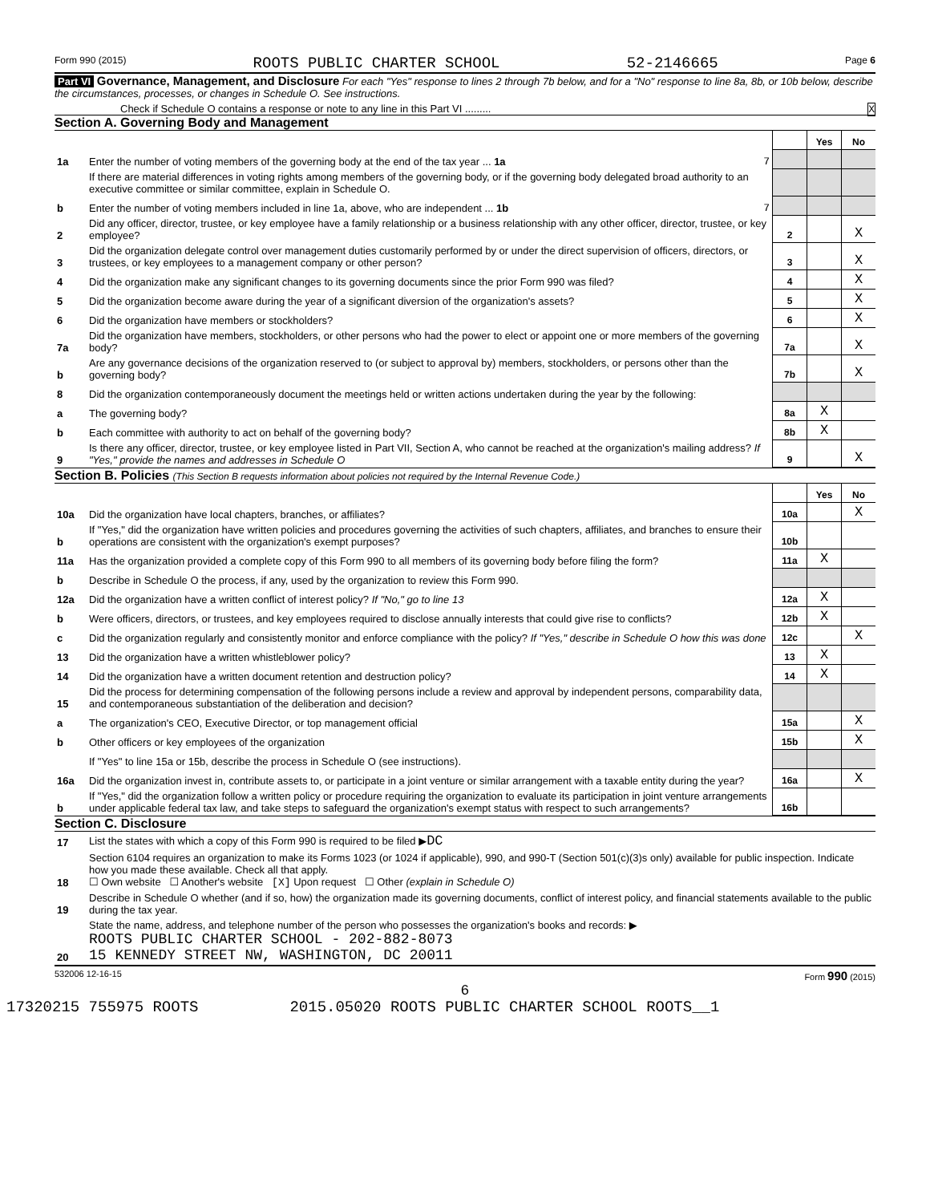Form 990 (2015) ROOTS PUBLIC CHARTER SCHOOL 52-2146665 Page 6
Part VI Governance, Management, and Disclosure For each "Yes" response to lines 2 through 7b below, and for a "No" response to line 8a, 8b, or 10b below, describe the circumstances, processes, or changes in Schedule O. See instructions.
Check if Schedule O contains a response or note to any line in this Part VI ......... X
Section A. Governing Body and Management
| | | | Yes | No |
| 1a | Enter the number of voting members of the governing body at the end of the tax year ... 1a 7 | | | |
| | If there are material differences in voting rights among members of the governing body, or if the governing body delegated broad authority to an executive committee or similar committee, explain in Schedule O. | | | |
| b | Enter the number of voting members included in line 1a, above, who are independent ... 1b 7 | | | |
| 2 | Did any officer, director, trustee, or key employee have a family relationship or a business relationship with any other officer, director, trustee, or key employee? | 2 | | X |
| 3 | Did the organization delegate control over management duties customarily performed by or under the direct supervision of officers, directors, or trustees, or key employees to a management company or other person? | 3 | | X |
| 4 | Did the organization make any significant changes to its governing documents since the prior Form 990 was filed? | 4 | | X |
| 5 | Did the organization become aware during the year of a significant diversion of the organization's assets? | 5 | | X |
| 6 | Did the organization have members or stockholders? | 6 | | X |
| 7a | Did the organization have members, stockholders, or other persons who had the power to elect or appoint one or more members of the governing body? | 7a | | X |
| b | Are any governance decisions of the organization reserved to (or subject to approval by) members, stockholders, or persons other than the governing body? | 7b | | X |
| 8 | Did the organization contemporaneously document the meetings held or written actions undertaken during the year by the following: | | | |
| a | The governing body? | 8a | X | |
| b | Each committee with authority to act on behalf of the governing body? | 8b | X | |
| 9 | Is there any officer, director, trustee, or key employee listed in Part VII, Section A, who cannot be reached at the organization's mailing address? If "Yes," provide the names and addresses in Schedule O | 9 | | X |
Section B. Policies (This Section B requests information about policies not required by the Internal Revenue Code.)
| | | | Yes | No |
| 10a | Did the organization have local chapters, branches, or affiliates? | 10a | | X |
| b | If "Yes," did the organization have written policies and procedures governing the activities of such chapters, affiliates, and branches to ensure their operations are consistent with the organization's exempt purposes? | 10b | | |
| 11a | Has the organization provided a complete copy of this Form 990 to all members of its governing body before filing the form? | 11a | X | |
| b | Describe in Schedule O the process, if any, used by the organization to review this Form 990. | | | |
| 12a | Did the organization have a written conflict of interest policy? If "No," go to line 13 | 12a | X | |
| b | Were officers, directors, or trustees, and key employees required to disclose annually interests that could give rise to conflicts? | 12b | X | |
| c | Did the organization regularly and consistently monitor and enforce compliance with the policy? If "Yes," describe in Schedule O how this was done | 12c | | X |
| 13 | Did the organization have a written whistleblower policy? | 13 | X | |
| 14 | Did the organization have a written document retention and destruction policy? | 14 | X | |
| 15 | Did the process for determining compensation of the following persons include a review and approval by independent persons, comparability data, and contemporaneous substantiation of the deliberation and decision? | | | |
| a | The organization's CEO, Executive Director, or top management official | 15a | | X |
| b | Other officers or key employees of the organization | 15b | | X |
| | If "Yes" to line 15a or 15b, describe the process in Schedule O (see instructions). | | | |
| 16a | Did the organization invest in, contribute assets to, or participate in a joint venture or similar arrangement with a taxable entity during the year? | 16a | | X |
| b | If "Yes," did the organization follow a written policy or procedure requiring the organization to evaluate its participation in joint venture arrangements under applicable federal tax law, and take steps to safeguard the organization's exempt status with respect to such arrangements? | 16b | | |
Section C. Disclosure
| 17 | List the states with which a copy of this Form 990 is required to be filed ▶ DC |
| 18 | Section 6104 requires an organization to make its Forms 1023 (or 1024 if applicable), 990, and 990-T (Section 501(c)(3)s only) available for public inspection. Indicate how you made these available. Check all that apply. ☐ Own website ☐ Another's website [X] Upon request ☐ Other (explain in Schedule O) |
| 19 | Describe in Schedule O whether (and if so, how) the organization made its governing documents, conflict of interest policy, and financial statements available to the public during the tax year. |
| 20 | State the name, address, and telephone number of the person who possesses the organization's books and records: ▶ ROOTS PUBLIC CHARTER SCHOOL - 202-882-8073 15 KENNEDY STREET NW, WASHINGTON, DC 20011 |
532006 12-16-15 Form 990 (2015)
6
17320215 755975 ROOTS 2015.05020 ROOTS PUBLIC CHARTER SCHOOL ROOTS__1